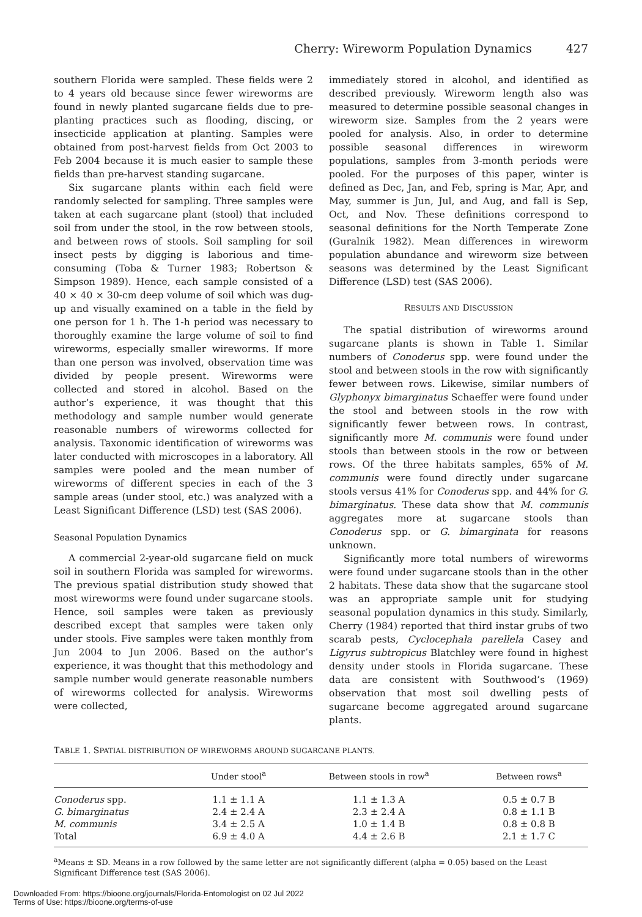Cherry: Wireworm Population Dynamics 427
southern Florida were sampled. These fields were 2 to 4 years old because since fewer wireworms are found in newly planted sugarcane fields due to pre-planting practices such as flooding, discing, or insecticide application at planting. Samples were obtained from post-harvest fields from Oct 2003 to Feb 2004 because it is much easier to sample these fields than pre-harvest standing sugarcane.
Six sugarcane plants within each field were randomly selected for sampling. Three samples were taken at each sugarcane plant (stool) that included soil from under the stool, in the row between stools, and between rows of stools. Soil sampling for soil insect pests by digging is laborious and time-consuming (Toba & Turner 1983; Robertson & Simpson 1989). Hence, each sample consisted of a 40 × 40 × 30-cm deep volume of soil which was dug-up and visually examined on a table in the field by one person for 1 h. The 1-h period was necessary to thoroughly examine the large volume of soil to find wireworms, especially smaller wireworms. If more than one person was involved, observation time was divided by people present. Wireworms were collected and stored in alcohol. Based on the author’s experience, it was thought that this methodology and sample number would generate reasonable numbers of wireworms collected for analysis. Taxonomic identification of wireworms was later conducted with microscopes in a laboratory. All samples were pooled and the mean number of wireworms of different species in each of the 3 sample areas (under stool, etc.) was analyzed with a Least Significant Difference (LSD) test (SAS 2006).
Seasonal Population Dynamics
A commercial 2-year-old sugarcane field on muck soil in southern Florida was sampled for wireworms. The previous spatial distribution study showed that most wireworms were found under sugarcane stools. Hence, soil samples were taken as previously described except that samples were taken only under stools. Five samples were taken monthly from Jun 2004 to Jun 2006. Based on the author’s experience, it was thought that this methodology and sample number would generate reasonable numbers of wireworms collected for analysis. Wireworms were collected,
immediately stored in alcohol, and identified as described previously. Wireworm length also was measured to determine possible seasonal changes in wireworm size. Samples from the 2 years were pooled for analysis. Also, in order to determine possible seasonal differences in wireworm populations, samples from 3-month periods were pooled. For the purposes of this paper, winter is defined as Dec, Jan, and Feb, spring is Mar, Apr, and May, summer is Jun, Jul, and Aug, and fall is Sep, Oct, and Nov. These definitions correspond to seasonal definitions for the North Temperate Zone (Guralnik 1982). Mean differences in wireworm population abundance and wireworm size between seasons was determined by the Least Significant Difference (LSD) test (SAS 2006).
RESULTS AND DISCUSSION
The spatial distribution of wireworms around sugarcane plants is shown in Table 1. Similar numbers of Conoderus spp. were found under the stool and between stools in the row with significantly fewer between rows. Likewise, similar numbers of Glyphonyx bimarginatus Schaeffer were found under the stool and between stools in the row with significantly fewer between rows. In contrast, significantly more M. communis were found under stools than between stools in the row or between rows. Of the three habitats samples, 65% of M. communis were found directly under sugarcane stools versus 41% for Conoderus spp. and 44% for G. bimarginatus. These data show that M. communis aggregates more at sugarcane stools than Conoderus spp. or G. bimarginata for reasons unknown.
Significantly more total numbers of wireworms were found under sugarcane stools than in the other 2 habitats. These data show that the sugarcane stool was an appropriate sample unit for studying seasonal population dynamics in this study. Similarly, Cherry (1984) reported that third instar grubs of two scarab pests, Cyclocephala parellela Casey and Ligyrus subtropicus Blatchley were found in highest density under stools in Florida sugarcane. These data are consistent with Southwood’s (1969) observation that most soil dwelling pests of sugarcane become aggregated around sugarcane plants.
TABLE 1. SPATIAL DISTRIBUTION OF WIREWORMS AROUND SUGARCANE PLANTS.
| | Under stool<sup>a</sup> | Between stools in row<sup>a</sup> | Between rows<sup>a</sup> |
| --- | --- | --- | --- |
| Conoderus spp. | 1.1 ± 1.1 A | 1.1 ± 1.3 A | 0.5 ± 0.7 B |
| G. bimarginatus | 2.4 ± 2.4 A | 2.3 ± 2.4 A | 0.8 ± 1.1 B |
| M. communis | 3.4 ± 2.5 A | 1.0 ± 1.4 B | 0.8 ± 0.8 B |
| Total | 6.9 ± 4.0 A | 4.4 ± 2.6 B | 2.1 ± 1.7 C |
<sup>a</sup> Means ± SD. Means in a row followed by the same letter are not significantly different (alpha = 0.05) based on the Least Significant Difference test (SAS 2006).
Downloaded From: https://bioone.org/journals/Florida-Entomologist on 02 Jul 2022
Terms of Use: https://bioone.org/terms-of-use